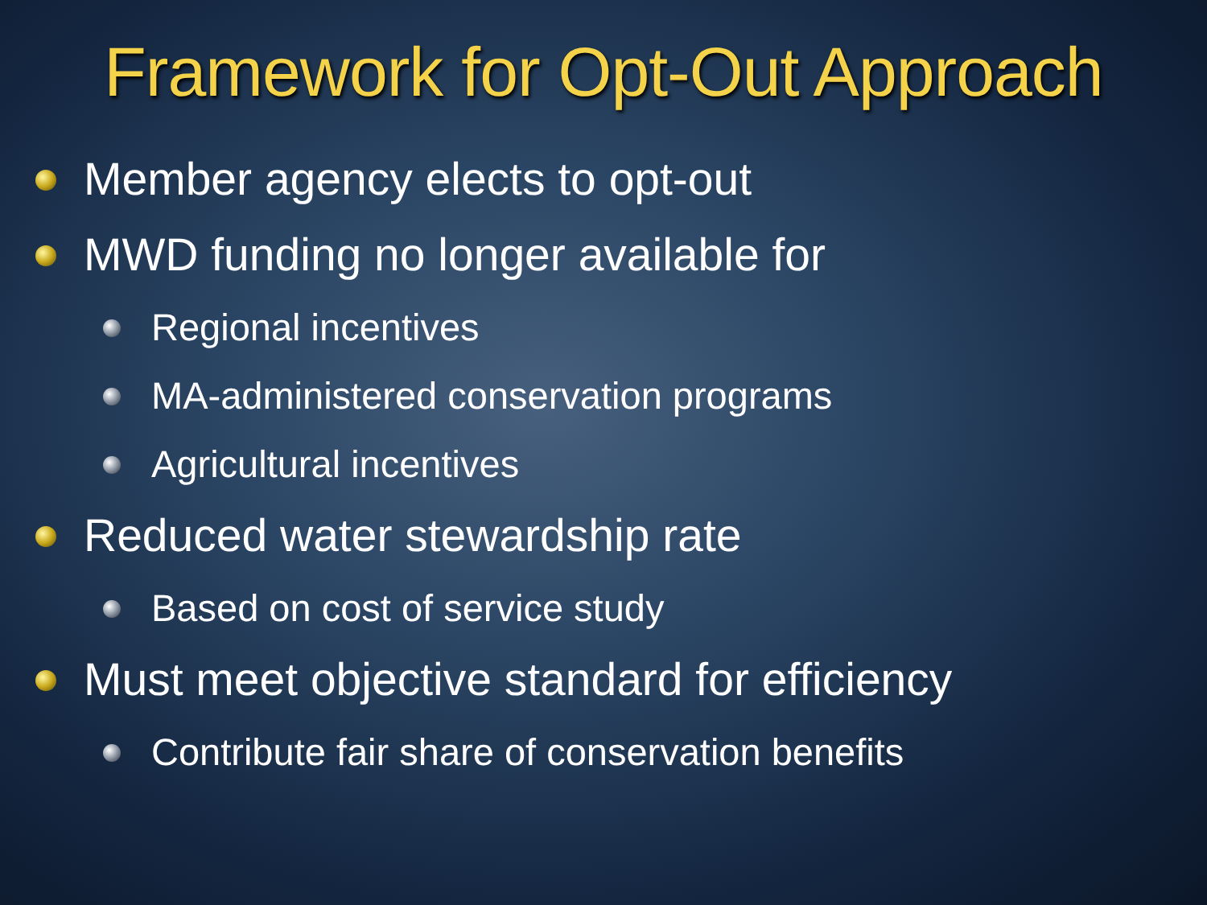Framework for Opt-Out Approach
Member agency elects to opt-out
MWD funding no longer available for
Regional incentives
MA-administered conservation programs
Agricultural incentives
Reduced water stewardship rate
Based on cost of service study
Must meet objective standard for efficiency
Contribute fair share of conservation benefits